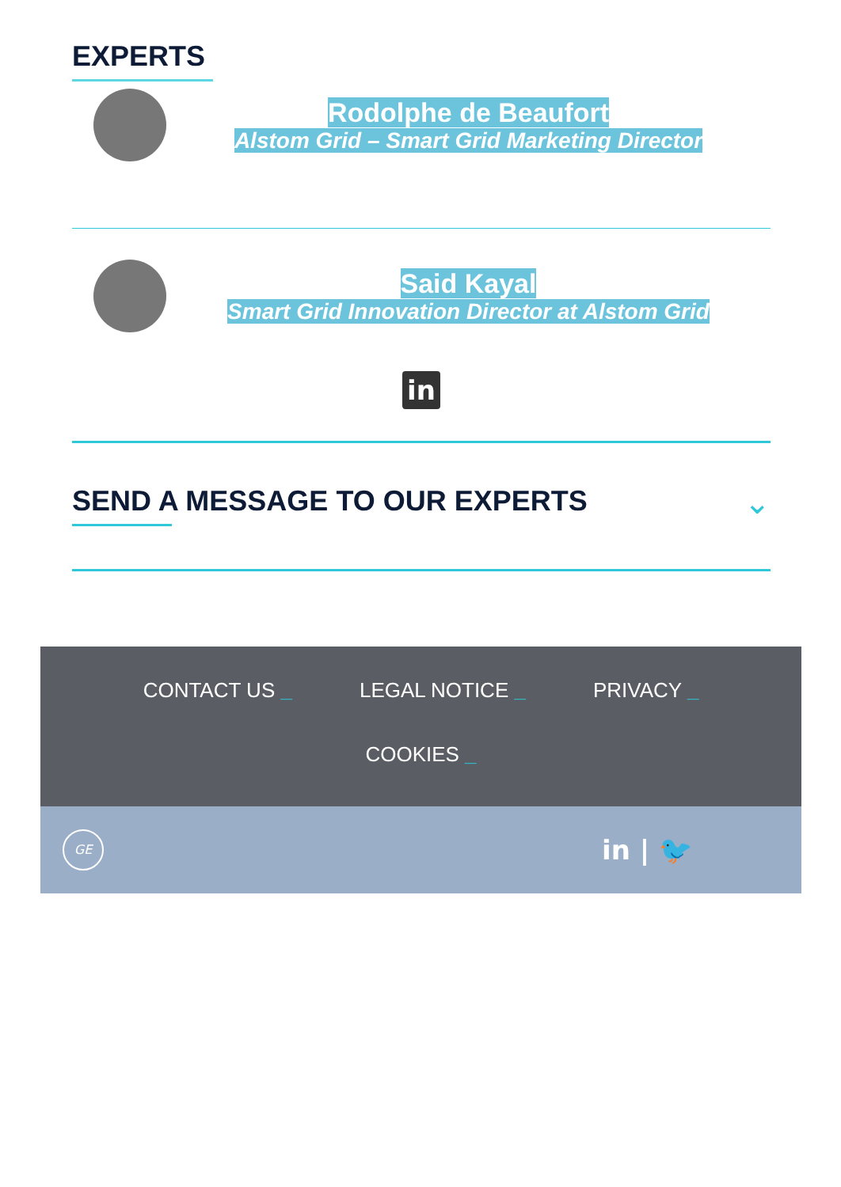EXPERTS
Rodolphe de Beaufort
Alstom Grid – Smart Grid Marketing Director
Said Kayal
Smart Grid Innovation Director at Alstom Grid
in
SEND A MESSAGE TO OUR EXPERTS ⌄
CONTACT US _ LEGAL NOTICE _ PRIVACY _
COOKIES _
GE in | 🐦